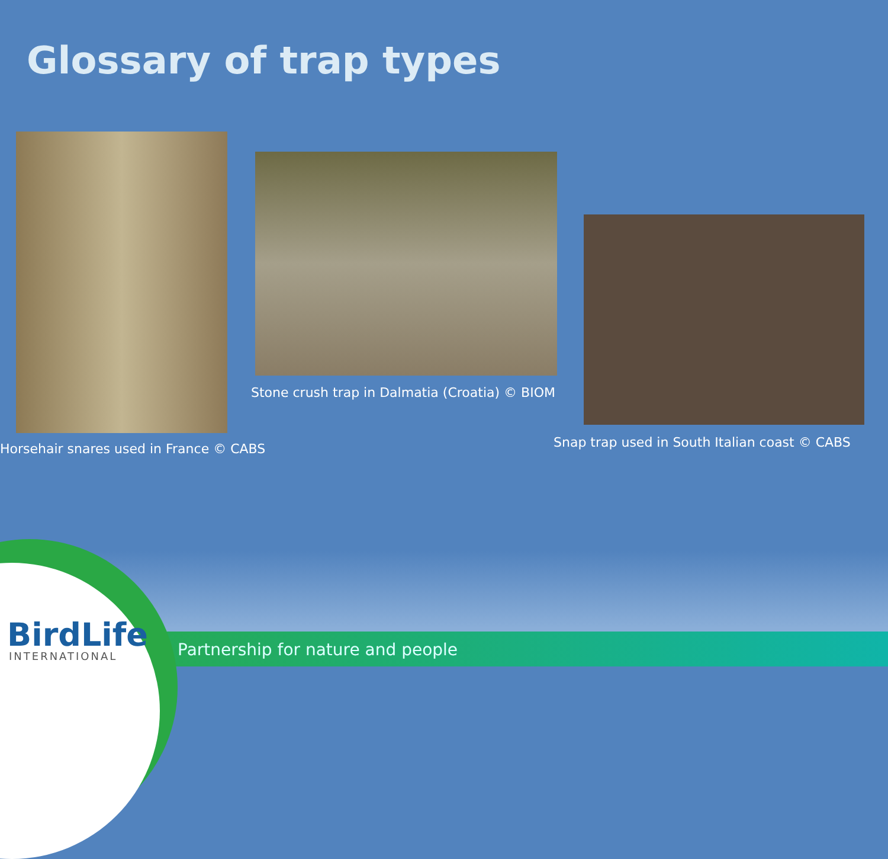Glossary of trap types
Horsehair snares used in France © CABS
Stone crush trap in Dalmatia (Croatia) © BIOM
Snap trap used in South Italian coast © CABS
BirdLife
INTERNATIONAL
Partnership for nature and people